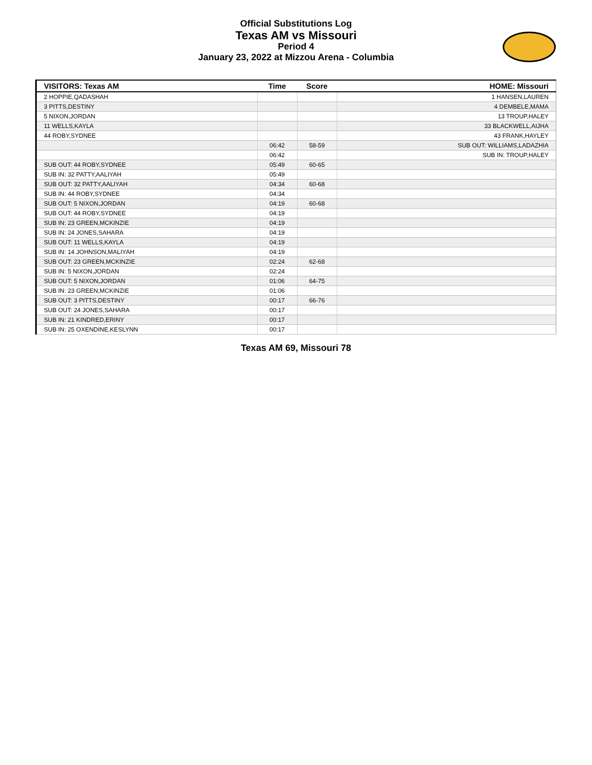Official Substitutions Log
Texas AM vs Missouri
Period 4
January 23, 2022 at Mizzou Arena - Columbia
| VISITORS: Texas AM | Time | Score | HOME: Missouri |
| --- | --- | --- | --- |
| 2 HOPPIE,QADASHAH | | | 1 HANSEN,LAUREN |
| 3 PITTS,DESTINY | | | 4 DEMBELE,MAMA |
| 5 NIXON,JORDAN | | | 13 TROUP,HALEY |
| 11 WELLS,KAYLA | | | 33 BLACKWELL,AIJHA |
| 44 ROBY,SYDNEE | | | 43 FRANK,HAYLEY |
| | 06:42 | 58-59 | SUB OUT: WILLIAMS,LADAZHIA |
| | 06:42 | | SUB IN: TROUP,HALEY |
| SUB OUT: 44 ROBY,SYDNEE | 05:49 | 60-65 | |
| SUB IN: 32 PATTY,AALIYAH | 05:49 | | |
| SUB OUT: 32 PATTY,AALIYAH | 04:34 | 60-68 | |
| SUB IN: 44 ROBY,SYDNEE | 04:34 | | |
| SUB OUT: 5 NIXON,JORDAN | 04:19 | 60-68 | |
| SUB OUT: 44 ROBY,SYDNEE | 04:19 | | |
| SUB IN: 23 GREEN,MCKINZIE | 04:19 | | |
| SUB IN: 24 JONES,SAHARA | 04:19 | | |
| SUB OUT: 11 WELLS,KAYLA | 04:19 | | |
| SUB IN: 14 JOHNSON,MALIYAH | 04:19 | | |
| SUB OUT: 23 GREEN,MCKINZIE | 02:24 | 62-68 | |
| SUB IN: 5 NIXON,JORDAN | 02:24 | | |
| SUB OUT: 5 NIXON,JORDAN | 01:06 | 64-75 | |
| SUB IN: 23 GREEN,MCKINZIE | 01:06 | | |
| SUB OUT: 3 PITTS,DESTINY | 00:17 | 66-76 | |
| SUB OUT: 24 JONES,SAHARA | 00:17 | | |
| SUB IN: 21 KINDRED,ERINY | 00:17 | | |
| SUB IN: 25 OXENDINE,KESLYNN | 00:17 | | |
Texas AM 69, Missouri 78